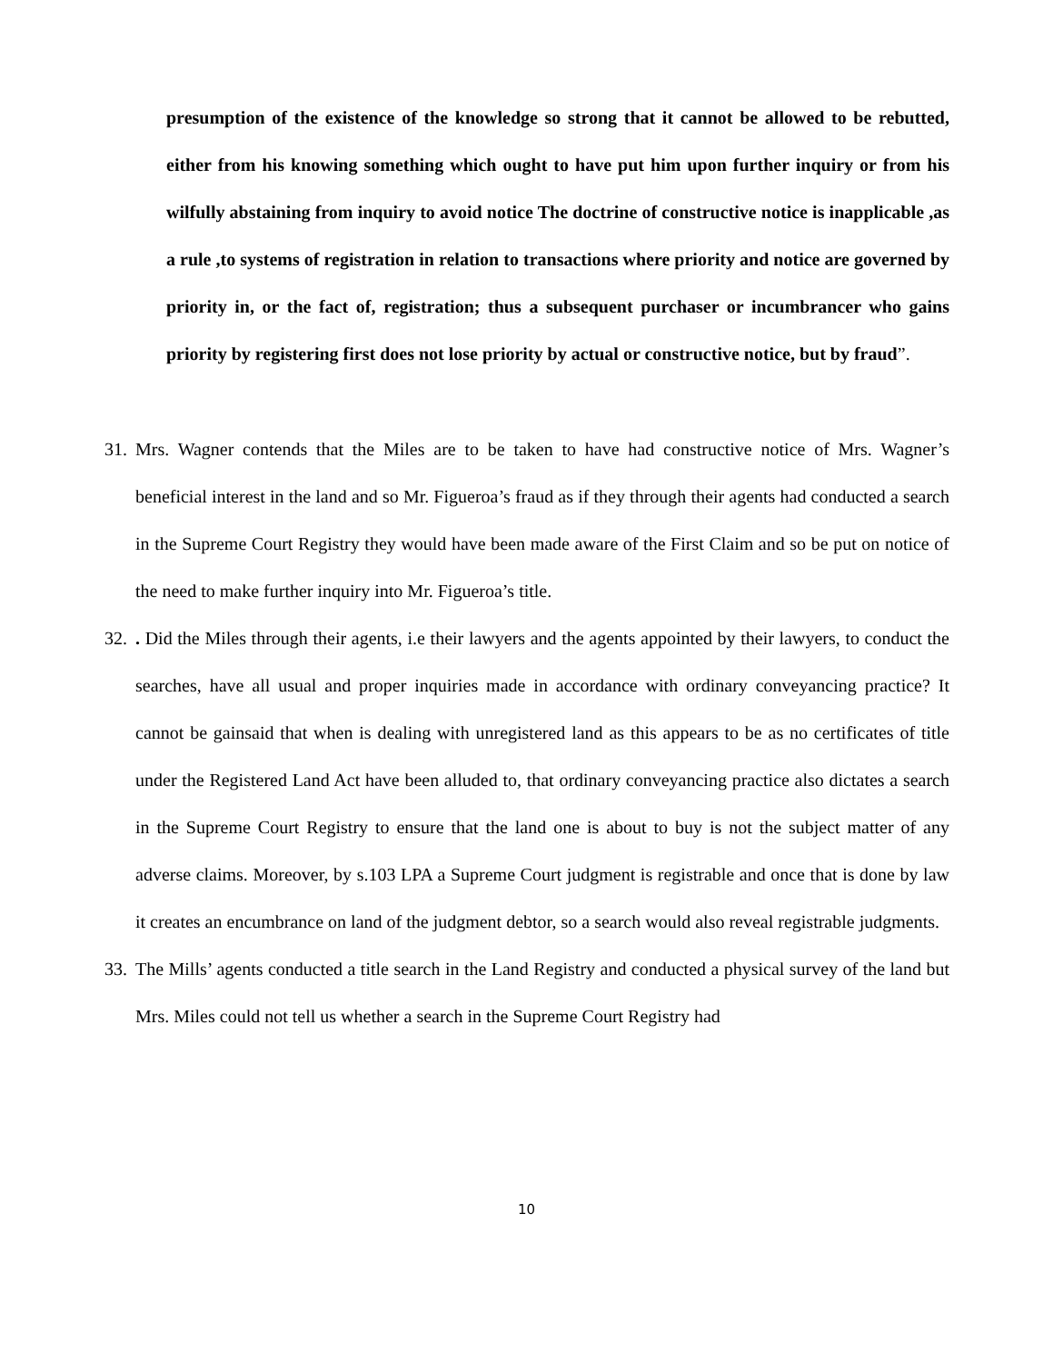presumption of the existence of the knowledge so strong that it cannot be allowed to be rebutted, either from his knowing something which ought to have put him upon further inquiry or from his wilfully abstaining from inquiry to avoid notice The doctrine of constructive notice is inapplicable ,as a rule ,to systems of registration in relation to transactions where priority and notice are governed by priority in, or the fact of, registration; thus a subsequent purchaser or incumbrancer who gains priority by registering first does not lose priority by actual or constructive notice, but by fraud”.
31. Mrs. Wagner contends that the Miles are to be taken to have had constructive notice of Mrs. Wagner’s beneficial interest in the land and so Mr. Figueroa’s fraud as if they through their agents had conducted a search in the Supreme Court Registry they would have been made aware of the First Claim and so be put on notice of the need to make further inquiry into Mr. Figueroa’s title.
32.. Did the Miles through their agents, i.e their lawyers and the agents appointed by their lawyers, to conduct the searches, have all usual and proper inquiries made in accordance with ordinary conveyancing practice? It cannot be gainsaid that when is dealing with unregistered land as this appears to be as no certificates of title under the Registered Land Act have been alluded to, that ordinary conveyancing practice also dictates a search in the Supreme Court Registry to ensure that the land one is about to buy is not the subject matter of any adverse claims. Moreover, by s.103 LPA a Supreme Court judgment is registrable and once that is done by law it creates an encumbrance on land of the judgment debtor, so a search would also reveal registrable judgments.
33. The Mills’ agents conducted a title search in the Land Registry and conducted a physical survey of the land but Mrs. Miles could not tell us whether a search in the Supreme Court Registry had
10